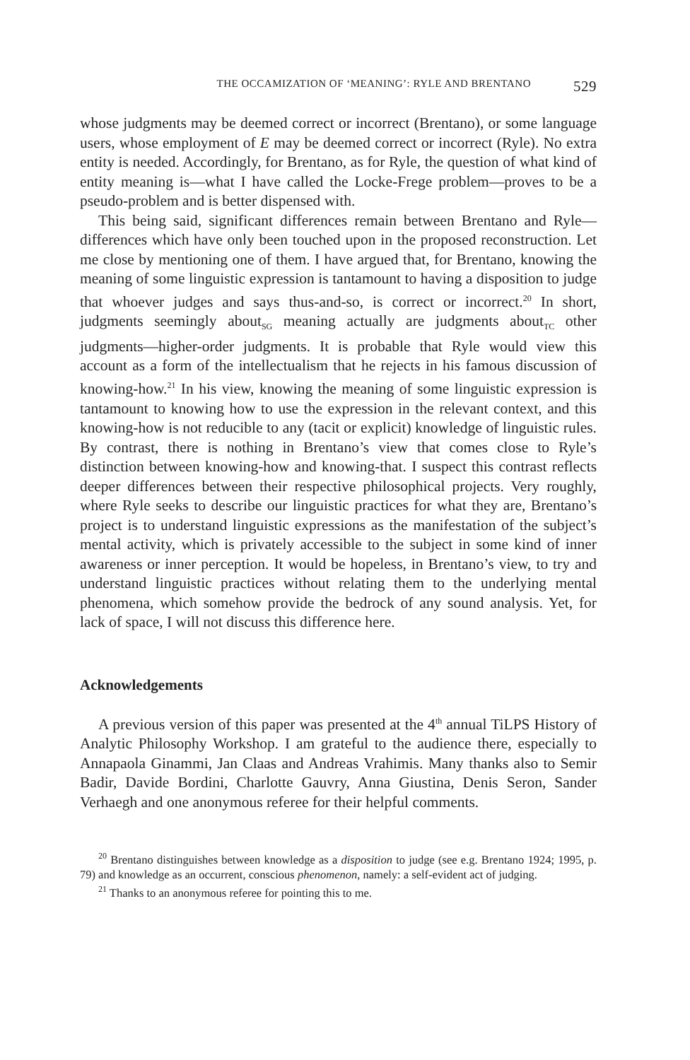THE OCCAMIZATION OF ‘MEANING’: RYLE AND BRENTANO 529
whose judgments may be deemed correct or incorrect (Brentano), or some language users, whose employment of E may be deemed correct or incorrect (Ryle). No extra entity is needed. Accordingly, for Brentano, as for Ryle, the question of what kind of entity meaning is—what I have called the Locke-Frege problem—proves to be a pseudo-problem and is better dispensed with.
This being said, significant differences remain between Brentano and Ryle—differences which have only been touched upon in the proposed reconstruction. Let me close by mentioning one of them. I have argued that, for Brentano, knowing the meaning of some linguistic expression is tantamount to having a disposition to judge that whoever judges and says thus-and-so, is correct or incorrect.<sup>20</sup> In short, judgments seemingly about<sub>SG</sub> meaning actually are judgments about<sub>TC</sub> other judgments—higher-order judgments. It is probable that Ryle would view this account as a form of the intellectualism that he rejects in his famous discussion of knowing-how.<sup>21</sup> In his view, knowing the meaning of some linguistic expression is tantamount to knowing how to use the expression in the relevant context, and this knowing-how is not reducible to any (tacit or explicit) knowledge of linguistic rules. By contrast, there is nothing in Brentano’s view that comes close to Ryle’s distinction between knowing-how and knowing-that. I suspect this contrast reflects deeper differences between their respective philosophical projects. Very roughly, where Ryle seeks to describe our linguistic practices for what they are, Brentano’s project is to understand linguistic expressions as the manifestation of the subject’s mental activity, which is privately accessible to the subject in some kind of inner awareness or inner perception. It would be hopeless, in Brentano’s view, to try and understand linguistic practices without relating them to the underlying mental phenomena, which somehow provide the bedrock of any sound analysis. Yet, for lack of space, I will not discuss this difference here.
Acknowledgements
A previous version of this paper was presented at the 4<sup>th</sup> annual TiLPS History of Analytic Philosophy Workshop. I am grateful to the audience there, especially to Annapaola Ginammi, Jan Claas and Andreas Vrahimis. Many thanks also to Semir Badir, Davide Bordini, Charlotte Gauvry, Anna Giustina, Denis Seron, Sander Verhaegh and one anonymous referee for their helpful comments.
<sup>20</sup> Brentano distinguishes between knowledge as a disposition to judge (see e.g. Brentano 1924; 1995, p. 79) and knowledge as an occurrent, conscious phenomenon, namely: a self-evident act of judging.
<sup>21</sup> Thanks to an anonymous referee for pointing this to me.